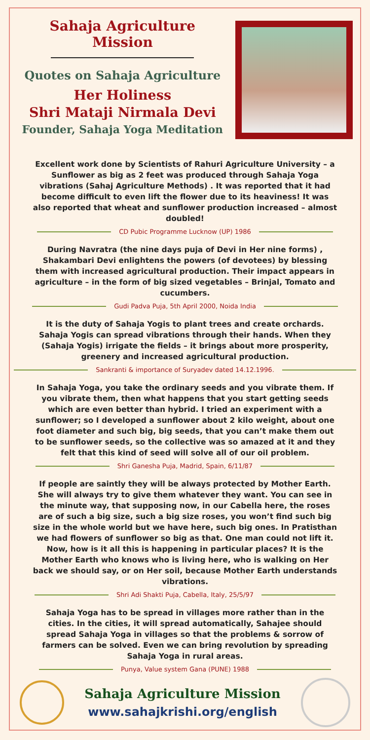Sahaja Agriculture Mission
Quotes on Sahaja Agriculture
Her Holiness
Shri Mataji Nirmala Devi
Founder, Sahaja Yoga Meditation
Excellent work done by Scientists of Rahuri Agriculture University – a Sunflower as big as 2 feet was produced through Sahaja Yoga vibrations (Sahaj Agriculture Methods) . It was reported that it had become difficult to even lift the flower due to its heaviness! It was also reported that wheat and sunflower production increased – almost doubled!
CD Pubic Programme Lucknow (UP) 1986
During Navratra (the nine days puja of Devi in Her nine forms) , Shakambari Devi enlightens the powers (of devotees) by blessing them with increased agricultural production. Their impact appears in agriculture – in the form of big sized vegetables – Brinjal, Tomato and cucumbers.
Gudi Padva Puja, 5th April 2000, Noida India
It is the duty of Sahaja Yogis to plant trees and create orchards. Sahaja Yogis can spread vibrations through their hands. When they (Sahaja Yogis) irrigate the fields – it brings about more prosperity, greenery and increased agricultural production.
Sankranti & importance of Suryadev dated 14.12.1996.
In Sahaja Yoga, you take the ordinary seeds and you vibrate them. If you vibrate them, then what happens that you start getting seeds which are even better than hybrid. I tried an experiment with a sunflower; so I developed a sunflower about 2 kilo weight, about one foot diameter and such big, big seeds, that you can’t make them out to be sunflower seeds, so the collective was so amazed at it and they felt that this kind of seed will solve all of our oil problem.
Shri Ganesha Puja, Madrid, Spain, 6/11/87
If people are saintly they will be always protected by Mother Earth. She will always try to give them whatever they want. You can see in the minute way, that supposing now, in our Cabella here, the roses are of such a big size, such a big size roses, you won’t find such big size in the whole world but we have here, such big ones. In Pratisthan we had flowers of sunflower so big as that. One man could not lift it. Now, how is it all this is happening in particular places? It is the Mother Earth who knows who is living here, who is walking on Her back we should say, or on Her soil, because Mother Earth understands vibrations.
Shri Adi Shakti Puja, Cabella, Italy, 25/5/97
Sahaja Yoga has to be spread in villages more rather than in the cities. In the cities, it will spread automatically, Sahajee should spread Sahaja Yoga in villages so that the problems & sorrow of farmers can be solved. Even we can bring revolution by spreading Sahaja Yoga in rural areas.
Punya, Value system Gana (PUNE) 1988
Sahaja Agriculture Mission
www.sahajkrishi.org/english